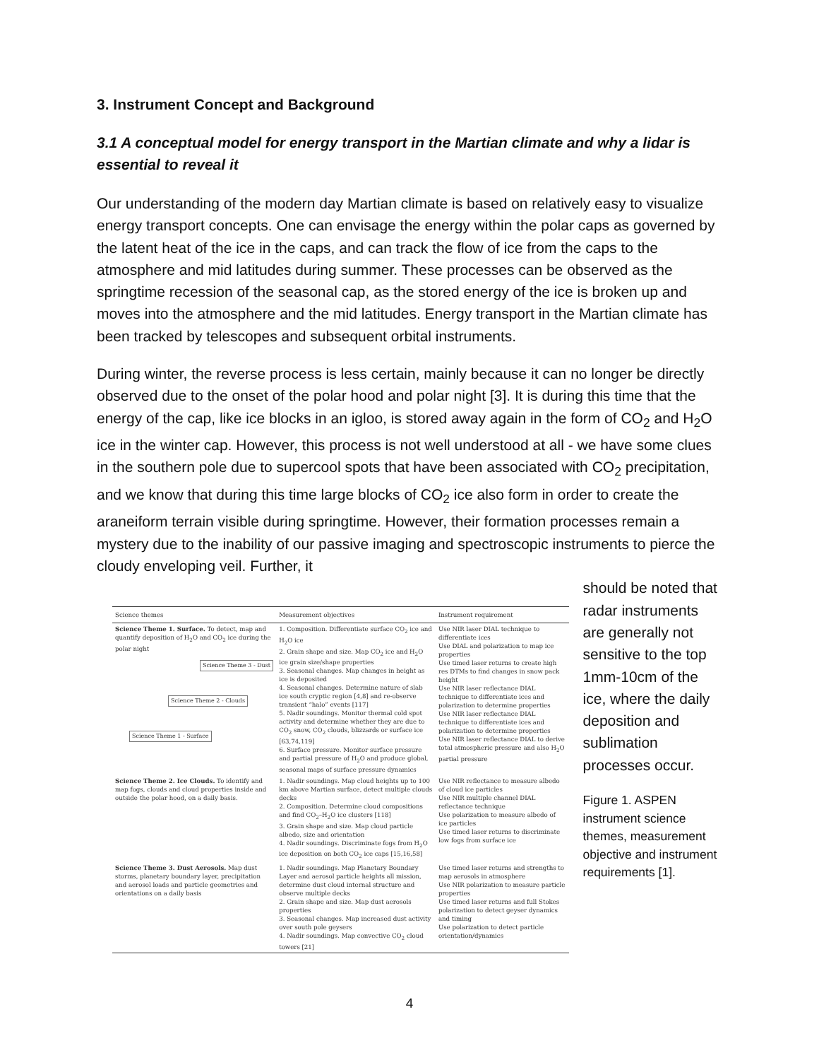3. Instrument Concept and Background
3.1 A conceptual model for energy transport in the Martian climate and why a lidar is essential to reveal it
Our understanding of the modern day Martian climate is based on relatively easy to visualize energy transport concepts. One can envisage the energy within the polar caps as governed by the latent heat of the ice in the caps, and can track the flow of ice from the caps to the atmosphere and mid latitudes during summer. These processes can be observed as the springtime recession of the seasonal cap, as the stored energy of the ice is broken up and moves into the atmosphere and the mid latitudes. Energy transport in the Martian climate has been tracked by telescopes and subsequent orbital instruments.
During winter, the reverse process is less certain, mainly because it can no longer be directly observed due to the onset of the polar hood and polar night [3]. It is during this time that the energy of the cap, like ice blocks in an igloo, is stored away again in the form of CO<sub>2</sub> and H<sub>2</sub>O ice in the winter cap. However, this process is not well understood at all - we have some clues in the southern pole due to supercool spots that have been associated with CO<sub>2</sub> precipitation, and we know that during this time large blocks of CO<sub>2</sub> ice also form in order to create the araneiform terrain visible during springtime. However, their formation processes remain a mystery due to the inability of our passive imaging and spectroscopic instruments to pierce the cloudy enveloping veil. Further, it
| Science themes | Measurement objectives | Instrument requirement |
| --- | --- | --- |
| Science Theme 1. Surface. To detect, map and quantify deposition of H<sub>2</sub>O and CO<sub>2</sub> ice during the polar night Science Theme 3 - Dust Science Theme 2 - Clouds Science Theme 1 - Surface | 1. Composition. Differentiate surface CO<sub>2</sub> ice and H<sub>2</sub>O ice 2. Grain shape and size. Map CO<sub>2</sub> ice and H<sub>2</sub>O ice grain size/shape properties 3. Seasonal changes. Map changes in height as ice is deposited 4. Seasonal changes. Determine nature of slab ice south cryptic region [4,8] and re-observe transient “halo” events [117] 5. Nadir soundings. Monitor thermal cold spot activity and determine whether they are due to CO<sub>2</sub> snow, CO<sub>2</sub> clouds, blizzards or surface ice [63,74,119] 6. Surface pressure. Monitor surface pressure and partial pressure of H<sub>2</sub>O and produce global, seasonal maps of surface pressure dynamics | Use NIR laser DIAL technique to differentiate ices Use DIAL and polarization to map ice properties Use timed laser returns to create high res DTMs to find changes in snow pack height Use NIR laser reflectance DIAL technique to differentiate ices and polarization to determine properties Use NIR laser reflectance DIAL technique to differentiate ices and polarization to determine properties Use NIR laser reflectance DIAL to derive total atmospheric pressure and also H<sub>2</sub>O partial pressure |
| Science Theme 2. Ice Clouds. To identify and map fogs, clouds and cloud properties inside and outside the polar hood, on a daily basis. | 1. Nadir soundings. Map cloud heights up to 100 km above Martian surface, detect multiple clouds decks 2. Composition. Determine cloud compositions and find CO<sub>2</sub>–H<sub>2</sub>O ice clusters [118] 3. Grain shape and size. Map cloud particle albedo, size and orientation 4. Nadir soundings. Discriminate fogs from H<sub>2</sub>O ice deposition on both CO<sub>2</sub> ice caps [15,16,58] | Use NIR reflectance to measure albedo of cloud ice particles Use NIR multiple channel DIAL reflectance technique Use polarization to measure albedo of ice particles Use timed laser returns to discriminate low fogs from surface ice |
| Science Theme 3. Dust Aerosols. Map dust storms, planetary boundary layer, precipitation and aerosol loads and particle geometries and orientations on a daily basis | 1. Nadir soundings. Map Planetary Boundary Layer and aerosol particle heights all mission, determine dust cloud internal structure and observe multiple decks 2. Grain shape and size. Map dust aerosols properties 3. Seasonal changes. Map increased dust activity over south pole geysers 4. Nadir soundings. Map convective CO<sub>2</sub> cloud towers [21] | Use timed laser returns and strengths to map aerosols in atmosphere Use NIR polarization to measure particle properties Use timed laser returns and full Stokes polarization to detect geyser dynamics and timing Use polarization to detect particle orientation/dynamics |
should be noted that radar instruments are generally not sensitive to the top 1mm-10cm of the ice, where the daily deposition and sublimation processes occur.
Figure 1. ASPEN instrument science themes, measurement objective and instrument requirements [1].
4